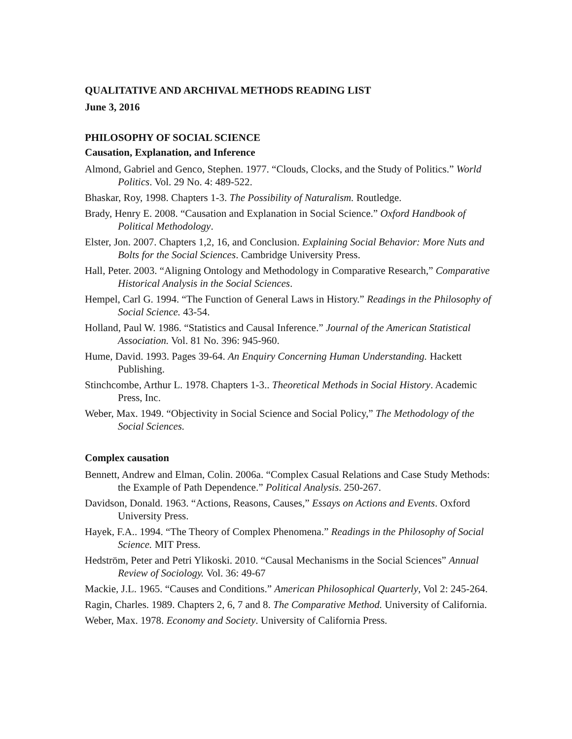QUALITATIVE AND ARCHIVAL METHODS READING LIST
June 3, 2016
PHILOSOPHY OF SOCIAL SCIENCE
Causation, Explanation, and Inference
Almond, Gabriel and Genco, Stephen. 1977. “Clouds, Clocks, and the Study of Politics.” World Politics. Vol. 29 No. 4: 489-522.
Bhaskar, Roy, 1998. Chapters 1-3. The Possibility of Naturalism. Routledge.
Brady, Henry E. 2008. “Causation and Explanation in Social Science.” Oxford Handbook of Political Methodology.
Elster, Jon. 2007. Chapters 1,2, 16, and Conclusion. Explaining Social Behavior: More Nuts and Bolts for the Social Sciences. Cambridge University Press.
Hall, Peter. 2003. “Aligning Ontology and Methodology in Comparative Research,” Comparative Historical Analysis in the Social Sciences.
Hempel, Carl G. 1994. “The Function of General Laws in History.” Readings in the Philosophy of Social Science. 43-54.
Holland, Paul W. 1986. “Statistics and Causal Inference.” Journal of the American Statistical Association. Vol. 81 No. 396: 945-960.
Hume, David. 1993. Pages 39-64. An Enquiry Concerning Human Understanding. Hackett Publishing.
Stinchcombe, Arthur L. 1978. Chapters 1-3.. Theoretical Methods in Social History. Academic Press, Inc.
Weber, Max. 1949. “Objectivity in Social Science and Social Policy,” The Methodology of the Social Sciences.
Complex causation
Bennett, Andrew and Elman, Colin. 2006a. “Complex Casual Relations and Case Study Methods: the Example of Path Dependence.” Political Analysis. 250-267.
Davidson, Donald. 1963. “Actions, Reasons, Causes,” Essays on Actions and Events. Oxford University Press.
Hayek, F.A.. 1994. “The Theory of Complex Phenomena.” Readings in the Philosophy of Social Science. MIT Press.
Hedström, Peter and Petri Ylikoski. 2010. “Causal Mechanisms in the Social Sciences” Annual Review of Sociology. Vol. 36: 49-67
Mackie, J.L. 1965. “Causes and Conditions.” American Philosophical Quarterly, Vol 2: 245-264.
Ragin, Charles. 1989. Chapters 2, 6, 7 and 8. The Comparative Method. University of California.
Weber, Max. 1978. Economy and Society. University of California Press.